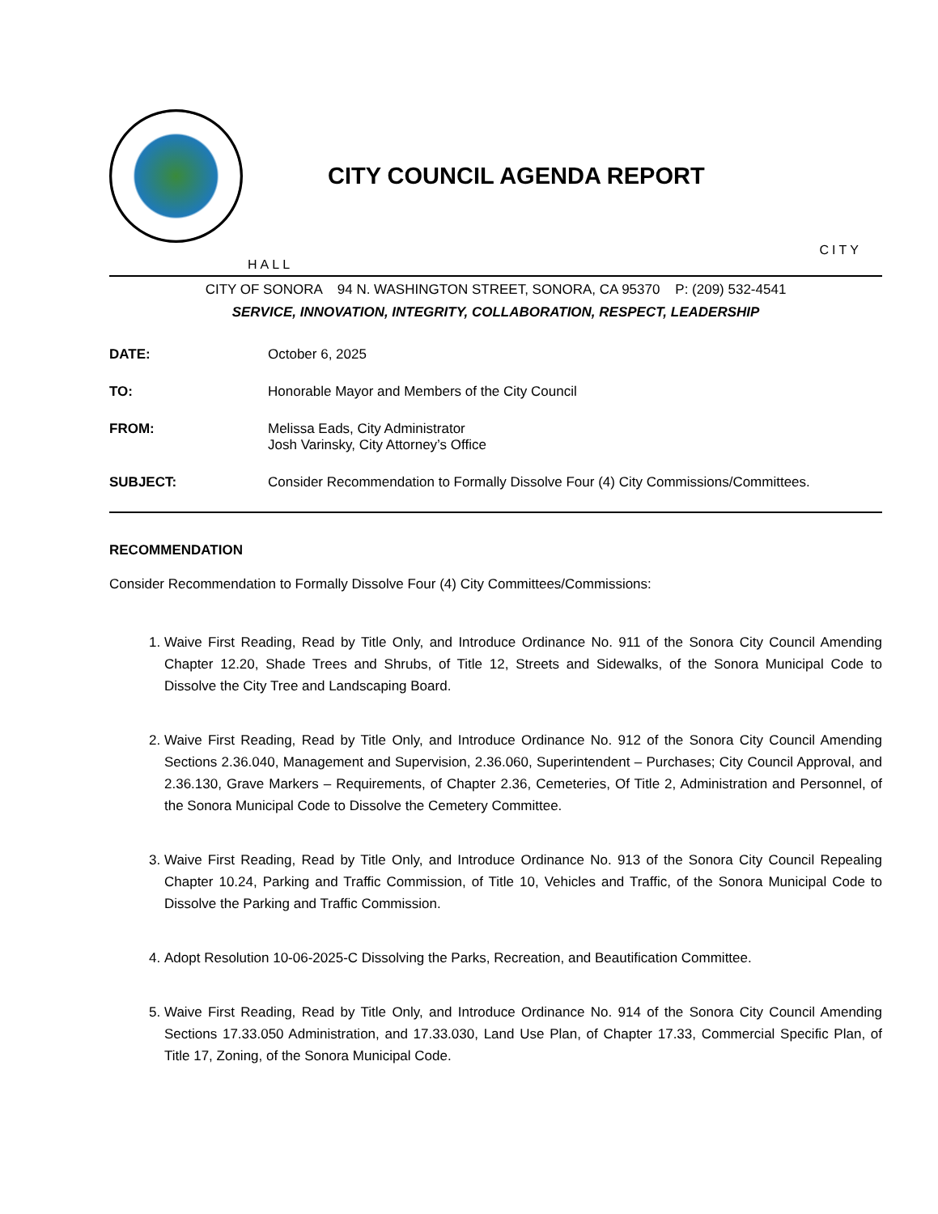CITY COUNCIL AGENDA REPORT
CITY
HALL
CITY OF SONORA 94 N. WASHINGTON STREET, SONORA, CA 95370 P: (209) 532-4541
SERVICE, INNOVATION, INTEGRITY, COLLABORATION, RESPECT, LEADERSHIP
DATE: October 6, 2025
TO: Honorable Mayor and Members of the City Council
FROM: Melissa Eads, City Administrator
Josh Varinsky, City Attorney’s Office
SUBJECT: Consider Recommendation to Formally Dissolve Four (4) City Commissions/Committees.
RECOMMENDATION
Consider Recommendation to Formally Dissolve Four (4) City Committees/Commissions:
1. Waive First Reading, Read by Title Only, and Introduce Ordinance No. 911 of the Sonora City Council Amending Chapter 12.20, Shade Trees and Shrubs, of Title 12, Streets and Sidewalks, of the Sonora Municipal Code to Dissolve the City Tree and Landscaping Board.
2. Waive First Reading, Read by Title Only, and Introduce Ordinance No. 912 of the Sonora City Council Amending Sections 2.36.040, Management and Supervision, 2.36.060, Superintendent – Purchases; City Council Approval, and 2.36.130, Grave Markers – Requirements, of Chapter 2.36, Cemeteries, Of Title 2, Administration and Personnel, of the Sonora Municipal Code to Dissolve the Cemetery Committee.
3. Waive First Reading, Read by Title Only, and Introduce Ordinance No. 913 of the Sonora City Council Repealing Chapter 10.24, Parking and Traffic Commission, of Title 10, Vehicles and Traffic, of the Sonora Municipal Code to Dissolve the Parking and Traffic Commission.
4. Adopt Resolution 10-06-2025-C Dissolving the Parks, Recreation, and Beautification Committee.
5. Waive First Reading, Read by Title Only, and Introduce Ordinance No. 914 of the Sonora City Council Amending Sections 17.33.050 Administration, and 17.33.030, Land Use Plan, of Chapter 17.33, Commercial Specific Plan, of Title 17, Zoning, of the Sonora Municipal Code.